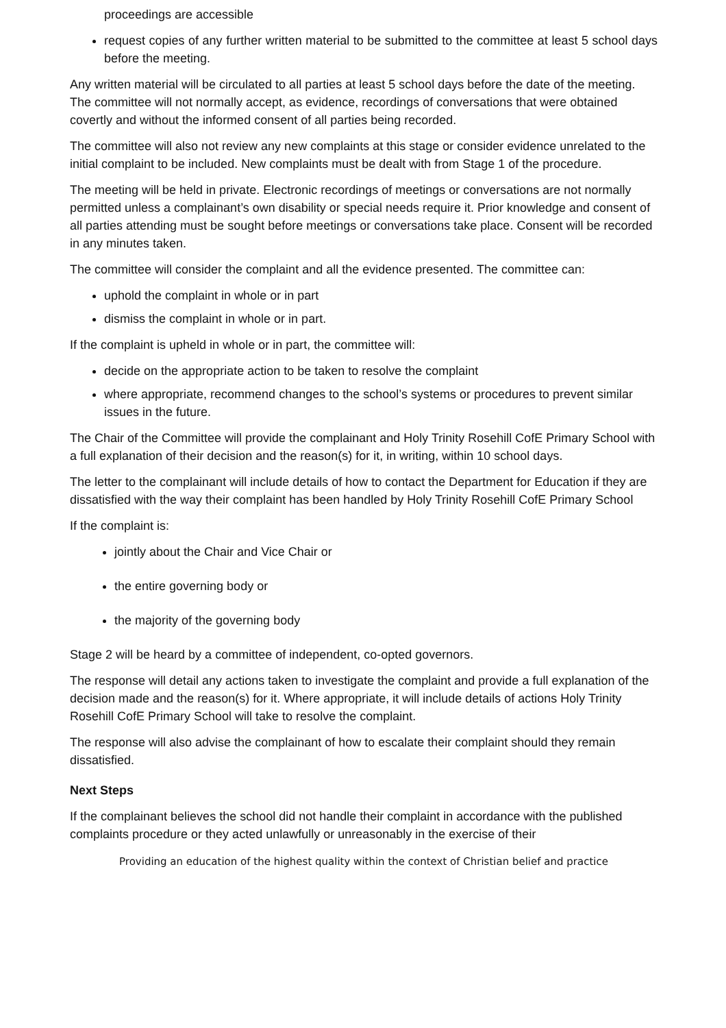proceedings are accessible
request copies of any further written material to be submitted to the committee at least 5 school days before the meeting.
Any written material will be circulated to all parties at least 5 school days before the date of the meeting. The committee will not normally accept, as evidence, recordings of conversations that were obtained covertly and without the informed consent of all parties being recorded.
The committee will also not review any new complaints at this stage or consider evidence unrelated to the initial complaint to be included. New complaints must be dealt with from Stage 1 of the procedure.
The meeting will be held in private. Electronic recordings of meetings or conversations are not normally permitted unless a complainant’s own disability or special needs require it. Prior knowledge and consent of all parties attending must be sought before meetings or conversations take place. Consent will be recorded in any minutes taken.
The committee will consider the complaint and all the evidence presented. The committee can:
uphold the complaint in whole or in part
dismiss the complaint in whole or in part.
If the complaint is upheld in whole or in part, the committee will:
decide on the appropriate action to be taken to resolve the complaint
where appropriate, recommend changes to the school’s systems or procedures to prevent similar issues in the future.
The Chair of the Committee will provide the complainant and Holy Trinity Rosehill CofE Primary School with a full explanation of their decision and the reason(s) for it, in writing, within 10 school days.
The letter to the complainant will include details of how to contact the Department for Education if they are dissatisfied with the way their complaint has been handled by Holy Trinity Rosehill CofE Primary School
If the complaint is:
jointly about the Chair and Vice Chair or
the entire governing body or
the majority of the governing body
Stage 2 will be heard by a committee of independent, co-opted governors.
The response will detail any actions taken to investigate the complaint and provide a full explanation of the decision made and the reason(s) for it. Where appropriate, it will include details of actions Holy Trinity Rosehill CofE Primary School will take to resolve the complaint.
The response will also advise the complainant of how to escalate their complaint should they remain dissatisfied.
Next Steps
If the complainant believes the school did not handle their complaint in accordance with the published complaints procedure or they acted unlawfully or unreasonably in the exercise of their
Providing an education of the highest quality within the context of Christian belief and practice